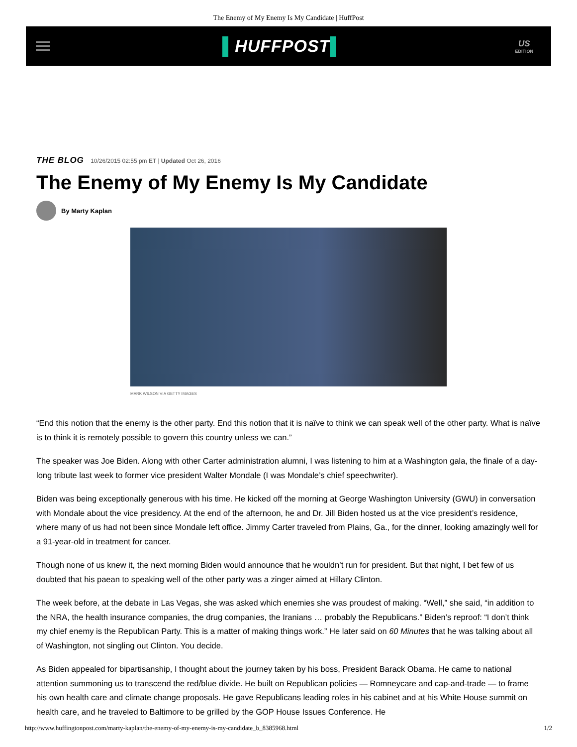The Enemy of My Enemy Is My Candidate | HuffPost
▌HUFFPOST▌
US
EDITION
THE BLOG 10/26/2015 02:55 pm ET | Updated Oct 26, 2016
The Enemy of My Enemy Is My Candidate
By Marty Kaplan
MARK WILSON VIA GETTY IMAGES
“End this notion that the enemy is the other party. End this notion that it is naïve to think we can speak well of the other party. What is naïve is to think it is remotely possible to govern this country unless we can.”
The speaker was Joe Biden. Along with other Carter administration alumni, I was listening to him at a Washington gala, the finale of a day-long tribute last week to former vice president Walter Mondale (I was Mondale’s chief speechwriter).
Biden was being exceptionally generous with his time. He kicked off the morning at George Washington University (GWU) in conversation with Mondale about the vice presidency. At the end of the afternoon, he and Dr. Jill Biden hosted us at the vice president’s residence, where many of us had not been since Mondale left office. Jimmy Carter traveled from Plains, Ga., for the dinner, looking amazingly well for a 91-year-old in treatment for cancer.
Though none of us knew it, the next morning Biden would announce that he wouldn’t run for president. But that night, I bet few of us doubted that his paean to speaking well of the other party was a zinger aimed at Hillary Clinton.
The week before, at the debate in Las Vegas, she was asked which enemies she was proudest of making. “Well,” she said, “in addition to the NRA, the health insurance companies, the drug companies, the Iranians … probably the Republicans.” Biden’s reproof: “I don’t think my chief enemy is the Republican Party. This is a matter of making things work.” He later said on 60 Minutes that he was talking about all of Washington, not singling out Clinton. You decide.
As Biden appealed for bipartisanship, I thought about the journey taken by his boss, President Barack Obama. He came to national attention summoning us to transcend the red/blue divide. He built on Republican policies — Romneycare and cap-and-trade — to frame his own health care and climate change proposals. He gave Republicans leading roles in his cabinet and at his White House summit on health care, and he traveled to Baltimore to be grilled by the GOP House Issues Conference. He
http://www.huffingtonpost.com/marty-kaplan/the-enemy-of-my-enemy-is-my-candidate_b_8385968.html 1/2